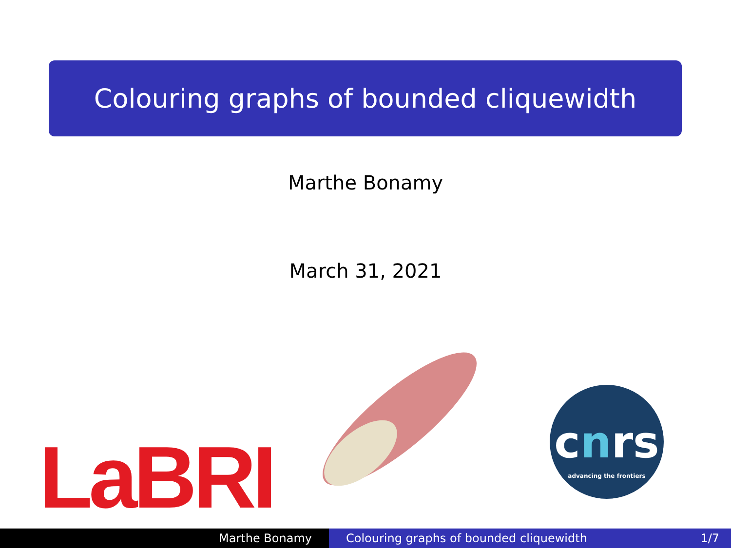Colouring graphs of bounded cliquewidth
Marthe Bonamy
March 31, 2021
LaBRI
c n rs
advancing the frontiers
Marthe Bonamy Colouring graphs of bounded cliquewidth 1/7